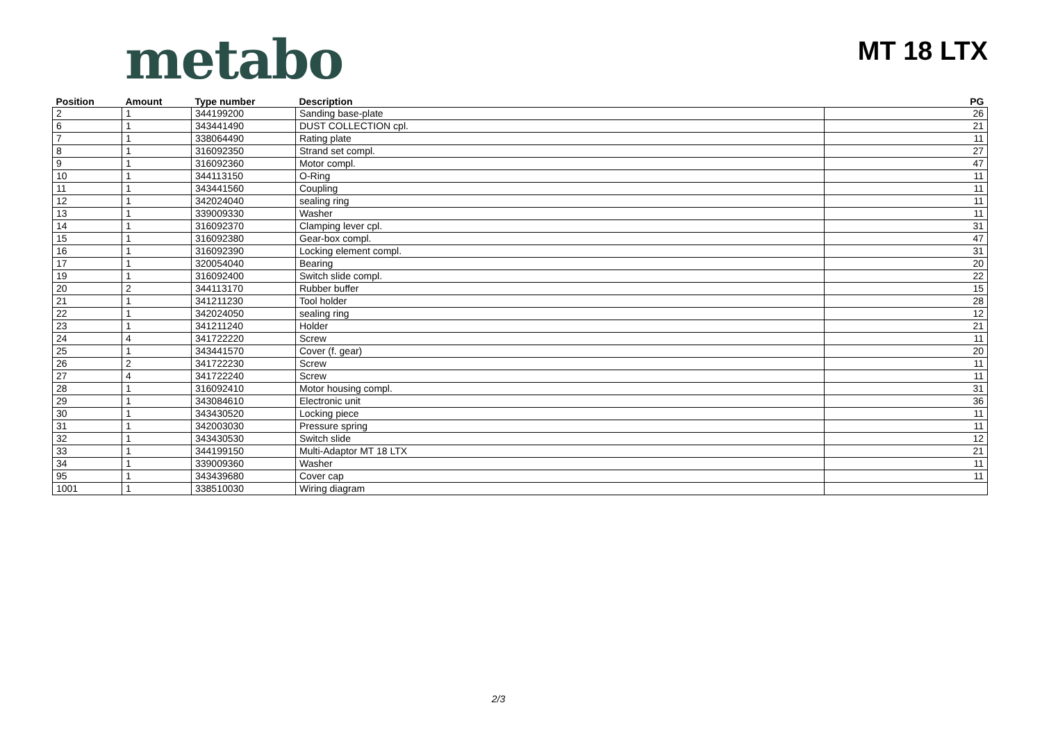metabo MT 18 LTX
| Position | Amount | Type number | Description | PG |
| --- | --- | --- | --- | --- |
| 2 | 1 | 344199200 | Sanding base-plate | 26 |
| 6 | 1 | 343441490 | DUST COLLECTION cpl. | 21 |
| 7 | 1 | 338064490 | Rating plate | 11 |
| 8 | 1 | 316092350 | Strand set compl. | 27 |
| 9 | 1 | 316092360 | Motor compl. | 47 |
| 10 | 1 | 344113150 | O-Ring | 11 |
| 11 | 1 | 343441560 | Coupling | 11 |
| 12 | 1 | 342024040 | sealing ring | 11 |
| 13 | 1 | 339009330 | Washer | 11 |
| 14 | 1 | 316092370 | Clamping lever cpl. | 31 |
| 15 | 1 | 316092380 | Gear-box compl. | 47 |
| 16 | 1 | 316092390 | Locking element compl. | 31 |
| 17 | 1 | 320054040 | Bearing | 20 |
| 19 | 1 | 316092400 | Switch slide compl. | 22 |
| 20 | 2 | 344113170 | Rubber buffer | 15 |
| 21 | 1 | 341211230 | Tool holder | 28 |
| 22 | 1 | 342024050 | sealing ring | 12 |
| 23 | 1 | 341211240 | Holder | 21 |
| 24 | 4 | 341722220 | Screw | 11 |
| 25 | 1 | 343441570 | Cover (f. gear) | 20 |
| 26 | 2 | 341722230 | Screw | 11 |
| 27 | 4 | 341722240 | Screw | 11 |
| 28 | 1 | 316092410 | Motor housing compl. | 31 |
| 29 | 1 | 343084610 | Electronic unit | 36 |
| 30 | 1 | 343430520 | Locking piece | 11 |
| 31 | 1 | 342003030 | Pressure spring | 11 |
| 32 | 1 | 343430530 | Switch slide | 12 |
| 33 | 1 | 344199150 | Multi-Adaptor MT 18 LTX | 21 |
| 34 | 1 | 339009360 | Washer | 11 |
| 95 | 1 | 343439680 | Cover cap | 11 |
| 1001 | 1 | 338510030 | Wiring diagram | |
2/3